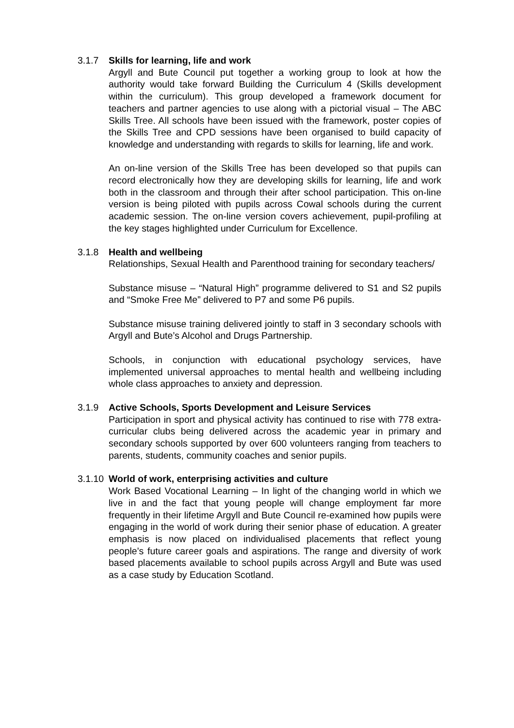3.1.7 Skills for learning, life and work
Argyll and Bute Council put together a working group to look at how the authority would take forward Building the Curriculum 4 (Skills development within the curriculum). This group developed a framework document for teachers and partner agencies to use along with a pictorial visual – The ABC Skills Tree. All schools have been issued with the framework, poster copies of the Skills Tree and CPD sessions have been organised to build capacity of knowledge and understanding with regards to skills for learning, life and work.
An on-line version of the Skills Tree has been developed so that pupils can record electronically how they are developing skills for learning, life and work both in the classroom and through their after school participation. This on-line version is being piloted with pupils across Cowal schools during the current academic session. The on-line version covers achievement, pupil-profiling at the key stages highlighted under Curriculum for Excellence.
3.1.8 Health and wellbeing
Relationships, Sexual Health and Parenthood training for secondary teachers/
Substance misuse – “Natural High” programme delivered to S1 and S2 pupils and “Smoke Free Me” delivered to P7 and some P6 pupils.
Substance misuse training delivered jointly to staff in 3 secondary schools with Argyll and Bute’s Alcohol and Drugs Partnership.
Schools, in conjunction with educational psychology services, have implemented universal approaches to mental health and wellbeing including whole class approaches to anxiety and depression.
3.1.9 Active Schools, Sports Development and Leisure Services
Participation in sport and physical activity has continued to rise with 778 extra-curricular clubs being delivered across the academic year in primary and secondary schools supported by over 600 volunteers ranging from teachers to parents, students, community coaches and senior pupils.
3.1.10
World of work, enterprising activities and culture
Work Based Vocational Learning – In light of the changing world in which we live in and the fact that young people will change employment far more frequently in their lifetime Argyll and Bute Council re-examined how pupils were engaging in the world of work during their senior phase of education. A greater emphasis is now placed on individualised placements that reflect young people’s future career goals and aspirations. The range and diversity of work based placements available to school pupils across Argyll and Bute was used as a case study by Education Scotland.